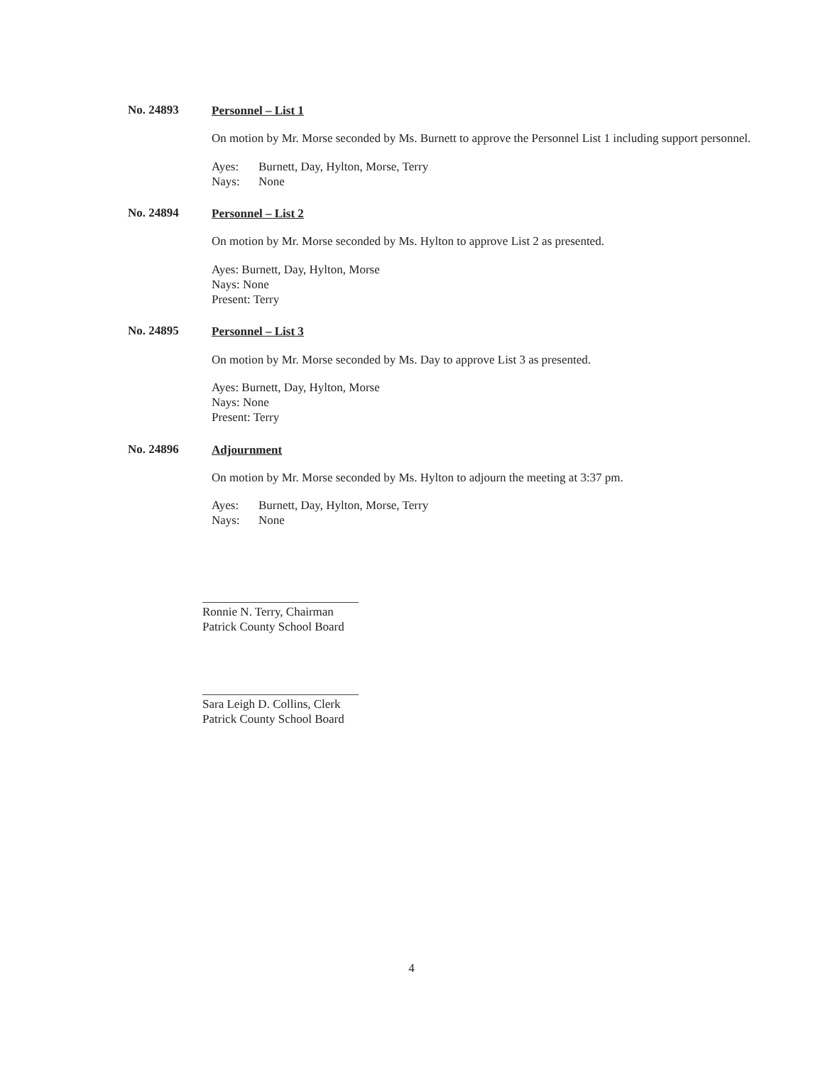No. 24893
Personnel – List 1
On motion by Mr. Morse seconded by Ms. Burnett to approve the Personnel List 1 including support personnel.
Ayes: Burnett, Day, Hylton, Morse, Terry
Nays: None
No. 24894
Personnel – List 2
On motion by Mr. Morse seconded by Ms. Hylton to approve List 2 as presented.
Ayes: Burnett, Day, Hylton, Morse
Nays: None
Present: Terry
No. 24895
Personnel – List 3
On motion by Mr. Morse seconded by Ms. Day to approve List 3 as presented.
Ayes: Burnett, Day, Hylton, Morse
Nays: None
Present: Terry
No. 24896
Adjournment
On motion by Mr. Morse seconded by Ms. Hylton to adjourn the meeting at 3:37 pm.
Ayes: Burnett, Day, Hylton, Morse, Terry
Nays: None
Ronnie N. Terry, Chairman
Patrick County School Board
Sara Leigh D. Collins, Clerk
Patrick County School Board
4